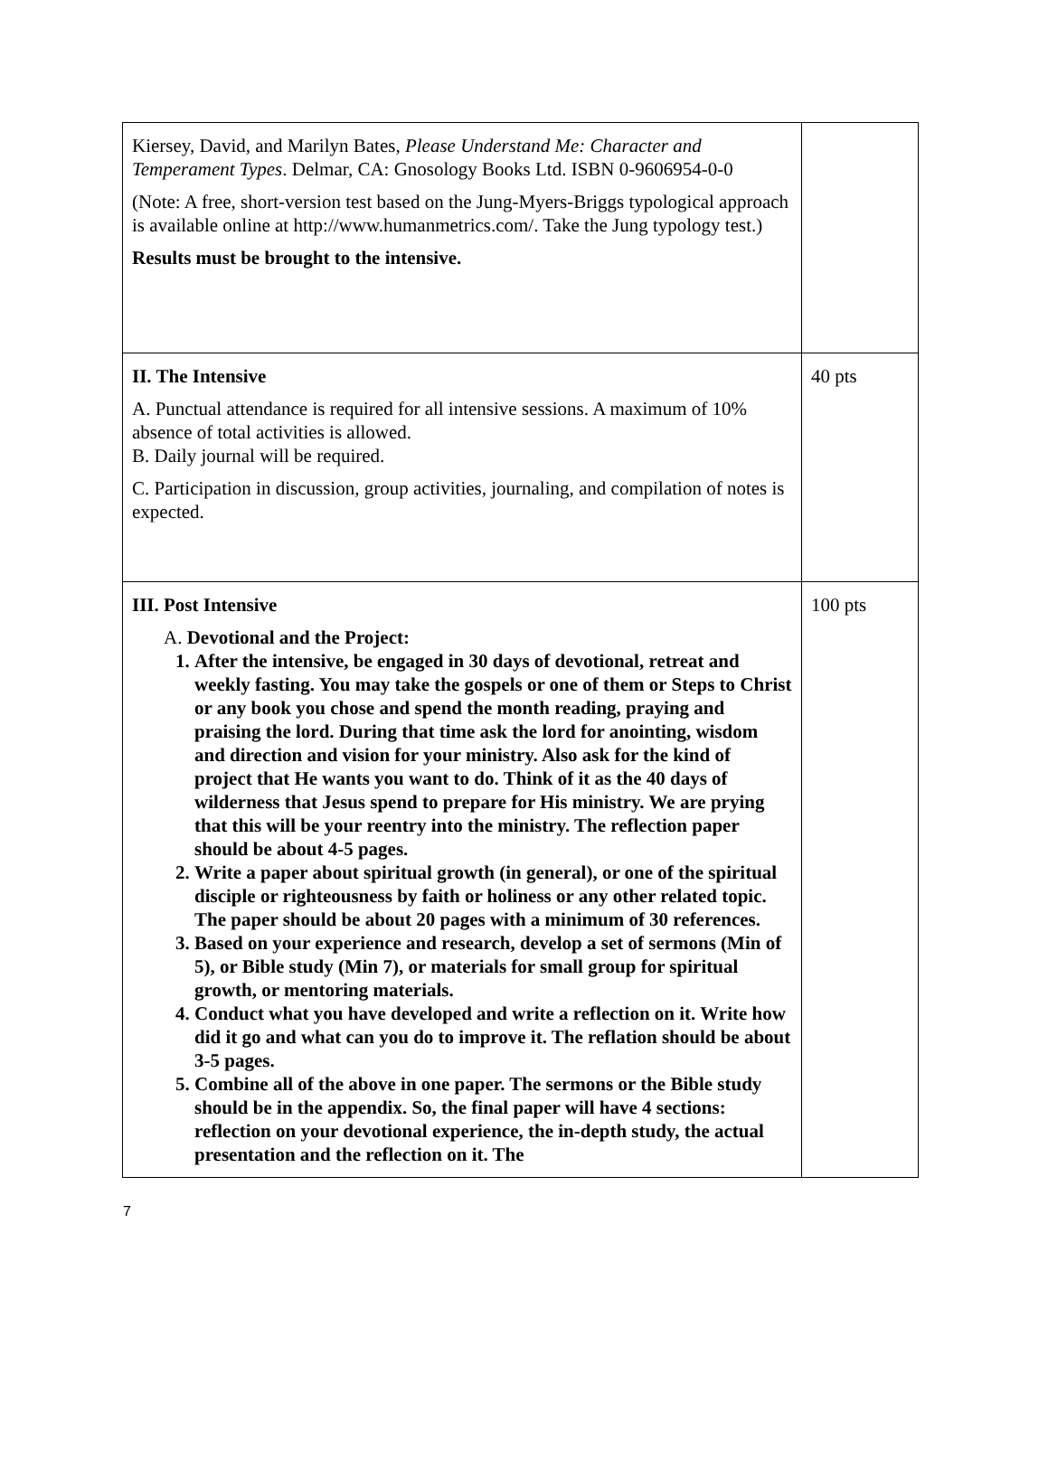| Kiersey, David, and Marilyn Bates, Please Understand Me: Character and Temperament Types . Delmar, CA: Gnosology Books Ltd. ISBN 0-9606954-0-0 (Note: A free, short-version test based on the Jung-Myers-Briggs typological approach is available online at http://www.humanmetrics.com/. Take the Jung typology test.) Results must be brought to the intensive. | |
| II. The Intensive A. Punctual attendance is required for all intensive sessions. A maximum of 10% absence of total activities is allowed. B. Daily journal will be required. C. Participation in discussion, group activities, journaling, and compilation of notes is expected. | 40 pts |
| III. Post Intensive A. Devotional and the Project: After the intensive, be engaged in 30 days of devotional, retreat and weekly fasting. You may take the gospels or one of them or Steps to Christ or any book you chose and spend the month reading, praying and praising the lord. During that time ask the lord for anointing, wisdom and direction and vision for your ministry. Also ask for the kind of project that He wants you want to do. Think of it as the 40 days of wilderness that Jesus spend to prepare for His ministry. We are prying that this will be your reentry into the ministry. The reflection paper should be about 4-5 pages. Write a paper about spiritual growth (in general), or one of the spiritual disciple or righteousness by faith or holiness or any other related topic. The paper should be about 20 pages with a minimum of 30 references. Based on your experience and research, develop a set of sermons (Min of 5), or Bible study (Min 7), or materials for small group for spiritual growth, or mentoring materials. Conduct what you have developed and write a reflection on it. Write how did it go and what can you do to improve it. The reflation should be about 3-5 pages. Combine all of the above in one paper. The sermons or the Bible study should be in the appendix. So, the final paper will have 4 sections: reflection on your devotional experience, the in-depth study, the actual presentation and the reflection on it. The | 100 pts |
7